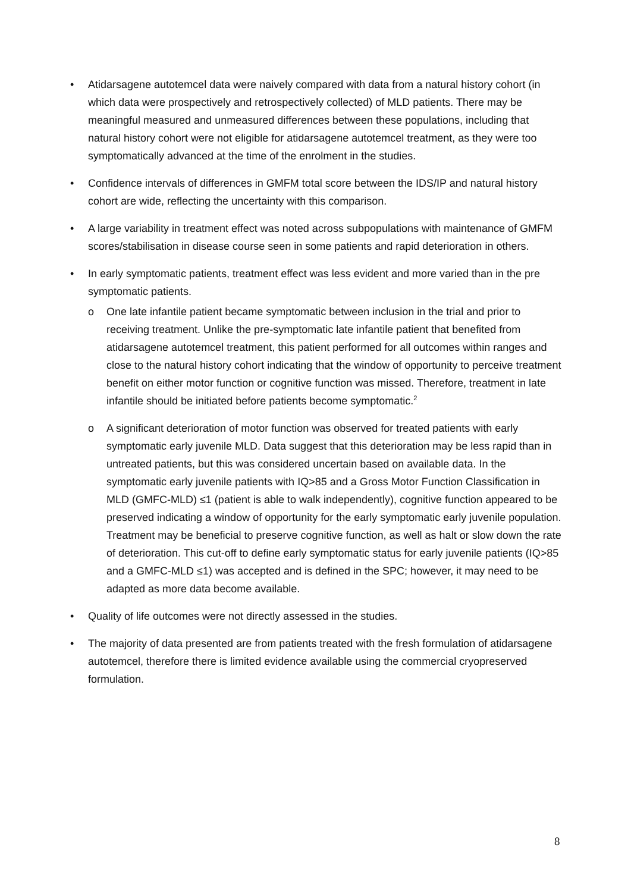• Atidarsagene autotemcel data were naively compared with data from a natural history cohort (in which data were prospectively and retrospectively collected) of MLD patients. There may be meaningful measured and unmeasured differences between these populations, including that natural history cohort were not eligible for atidarsagene autotemcel treatment, as they were too symptomatically advanced at the time of the enrolment in the studies.
• Confidence intervals of differences in GMFM total score between the IDS/IP and natural history cohort are wide, reflecting the uncertainty with this comparison.
• A large variability in treatment effect was noted across subpopulations with maintenance of GMFM scores/stabilisation in disease course seen in some patients and rapid deterioration in others.
• In early symptomatic patients, treatment effect was less evident and more varied than in the pre symptomatic patients.
o One late infantile patient became symptomatic between inclusion in the trial and prior to receiving treatment. Unlike the pre-symptomatic late infantile patient that benefited from atidarsagene autotemcel treatment, this patient performed for all outcomes within ranges and close to the natural history cohort indicating that the window of opportunity to perceive treatment benefit on either motor function or cognitive function was missed. Therefore, treatment in late infantile should be initiated before patients become symptomatic.<sup>2</sup>
o A significant deterioration of motor function was observed for treated patients with early symptomatic early juvenile MLD. Data suggest that this deterioration may be less rapid than in untreated patients, but this was considered uncertain based on available data. In the symptomatic early juvenile patients with IQ>85 and a Gross Motor Function Classification in MLD (GMFC-MLD) ≤1 (patient is able to walk independently), cognitive function appeared to be preserved indicating a window of opportunity for the early symptomatic early juvenile population. Treatment may be beneficial to preserve cognitive function, as well as halt or slow down the rate of deterioration. This cut-off to define early symptomatic status for early juvenile patients (IQ>85 and a GMFC-MLD ≤1) was accepted and is defined in the SPC; however, it may need to be adapted as more data become available.
• Quality of life outcomes were not directly assessed in the studies.
• The majority of data presented are from patients treated with the fresh formulation of atidarsagene autotemcel, therefore there is limited evidence available using the commercial cryopreserved formulation.
8